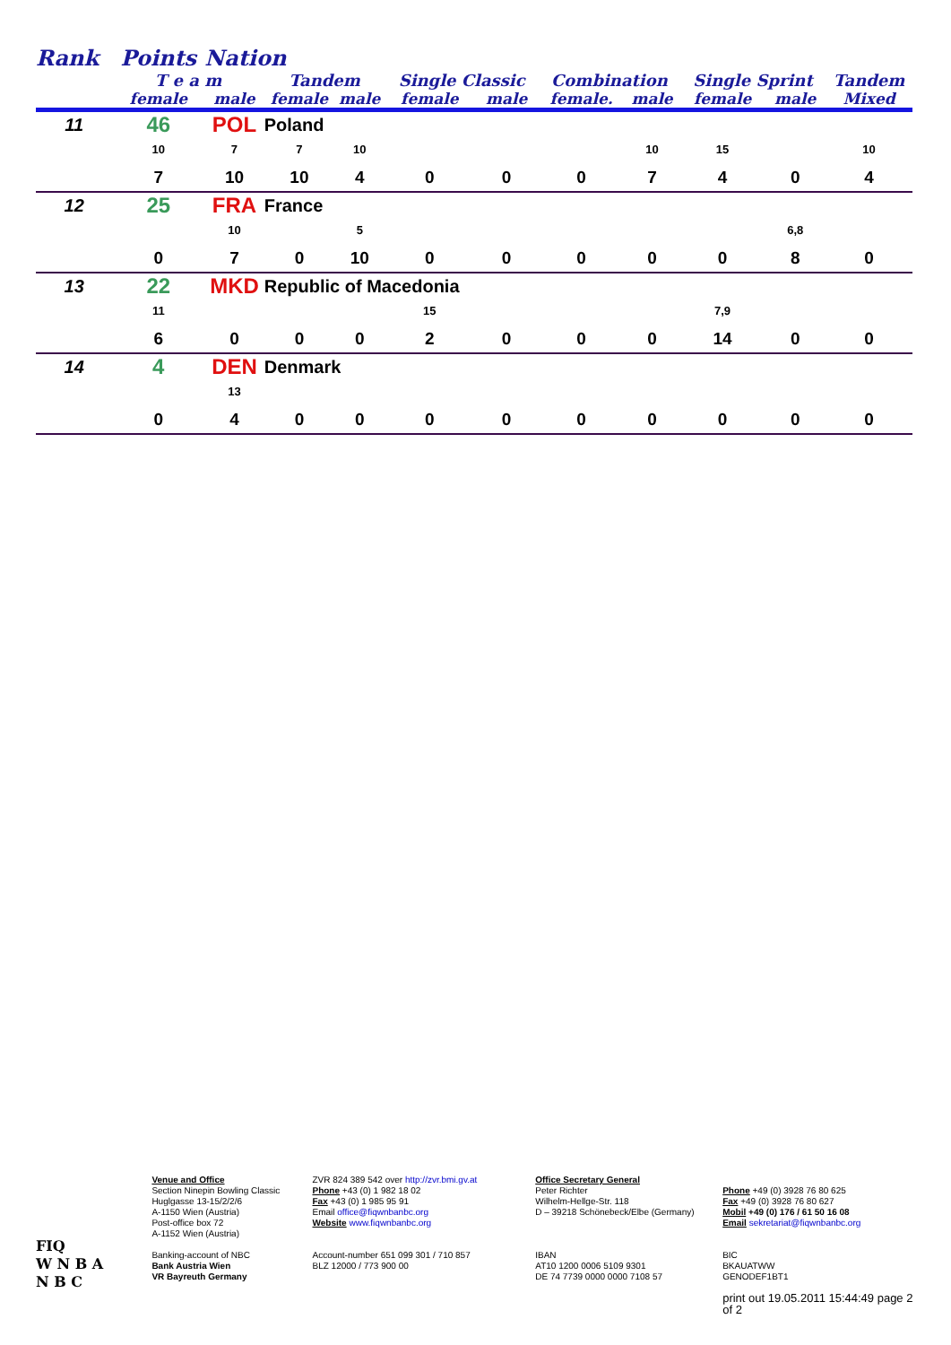| Rank | Points | Nation | | | | | | | | | |
| | T e a m | | Tandem | | Single Classic | | Combination | | Single Sprint | | Tandem |
| | female | male | female | male | female | male | female. | male | female | male | Mixed |
| 11 | 46 | POL | Poland | | | | | | | | |
| | 10 | 7 | 7 | 10 | | | | 10 | 15 | | 10 |
| | 7 | 10 | 10 | 4 | 0 | 0 | 0 | 7 | 4 | 0 | 4 |
| 12 | 25 | FRA | France | | | | | | | | |
| | | 10 | | 5 | | | | | | 6,8 | |
| | 0 | 7 | 0 | 10 | 0 | 0 | 0 | 0 | 0 | 8 | 0 |
| 13 | 22 | MKD | Republic of Macedonia | | | | | | | | |
| | 11 | | | | 15 | | | | 7,9 | | |
| | 6 | 0 | 0 | 0 | 2 | 0 | 0 | 0 | 14 | 0 | 0 |
| 14 | 4 | DEN | Denmark | | | | | | | | |
| | | 13 | | | | | | | | | |
| | 0 | 4 | 0 | 0 | 0 | 0 | 0 | 0 | 0 | 0 | 0 |
FIQ
W N B A
N B C
Venue and Office
Section Ninepin Bowling Classic
Huglgasse 13-15/2/2/6
A-1150 Wien (Austria)
Post-office box 72
A-1152 Wien (Austria)
Banking-account of NBC
Bank Austria Wien
VR Bayreuth Germany
ZVR 824 389 542 over http://zvr.bmi.gv.at
Phone +43 (0) 1 982 18 02
Fax +43 (0) 1 985 95 91
Email office@fiqwnbanbc.org
Website www.fiqwnbanbc.org
Account-number 651 099 301 / 710 857
BLZ 12000 / 773 900 00
Office Secretary General
Peter Richter
Wilhelm-Hellge-Str. 118
D – 39218 Schönebeck/Elbe (Germany)
IBAN
AT10 1200 0006 5109 9301
DE 74 7739 0000 0000 7108 57
Phone +49 (0) 3928 76 80 625
Fax +49 (0) 3928 76 80 627
Mobil +49 (0) 176 / 61 50 16 08
Email sekretariat@fiqwnbanbc.org
BIC
BKAUATWW
GENODEF1BT1
print out 19.05.2011 15:44:49 page 2 of 2